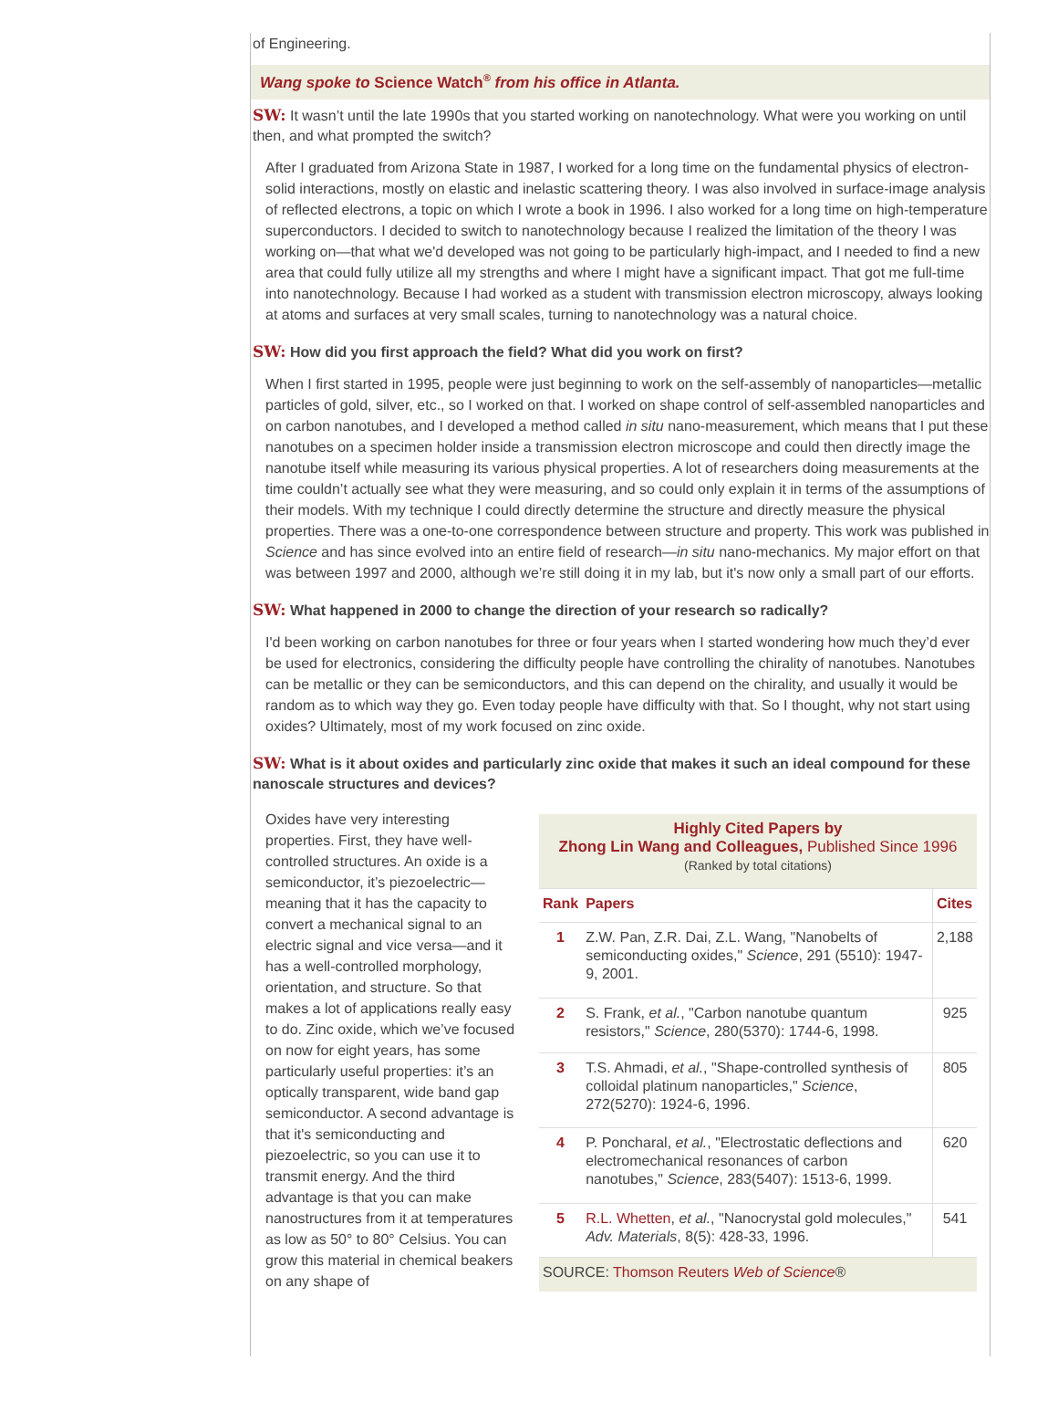of Engineering.
Wang spoke to Science Watch<sup>®</sup> from his office in Atlanta.
SW: It wasn’t until the late 1990s that you started working on nanotechnology. What were you working on until then, and what prompted the switch?
After I graduated from Arizona State in 1987, I worked for a long time on the fundamental physics of electron-solid interactions, mostly on elastic and inelastic scattering theory. I was also involved in surface-image analysis of reflected electrons, a topic on which I wrote a book in 1996. I also worked for a long time on high-temperature superconductors. I decided to switch to nanotechnology because I realized the limitation of the theory I was working on—that what we'd developed was not going to be particularly high-impact, and I needed to find a new area that could fully utilize all my strengths and where I might have a significant impact. That got me full-time into nanotechnology. Because I had worked as a student with transmission electron microscopy, always looking at atoms and surfaces at very small scales, turning to nanotechnology was a natural choice.
SW: How did you first approach the field? What did you work on first?
When I first started in 1995, people were just beginning to work on the self-assembly of nanoparticles—metallic particles of gold, silver, etc., so I worked on that. I worked on shape control of self-assembled nanoparticles and on carbon nanotubes, and I developed a method called in situ nano-measurement, which means that I put these nanotubes on a specimen holder inside a transmission electron microscope and could then directly image the nanotube itself while measuring its various physical properties. A lot of researchers doing measurements at the time couldn’t actually see what they were measuring, and so could only explain it in terms of the assumptions of their models. With my technique I could directly determine the structure and directly measure the physical properties. There was a one-to-one correspondence between structure and property. This work was published in Science and has since evolved into an entire field of research—in situ nano-mechanics. My major effort on that was between 1997 and 2000, although we’re still doing it in my lab, but it's now only a small part of our efforts.
SW: What happened in 2000 to change the direction of your research so radically?
I'd been working on carbon nanotubes for three or four years when I started wondering how much they’d ever be used for electronics, considering the difficulty people have controlling the chirality of nanotubes. Nanotubes can be metallic or they can be semiconductors, and this can depend on the chirality, and usually it would be random as to which way they go. Even today people have difficulty with that. So I thought, why not start using oxides? Ultimately, most of my work focused on zinc oxide.
SW: What is it about oxides and particularly zinc oxide that makes it such an ideal compound for these nanoscale structures and devices?
Oxides have very interesting properties. First, they have well-controlled structures. An oxide is a semiconductor, it’s piezoelectric—meaning that it has the capacity to convert a mechanical signal to an electric signal and vice versa—and it has a well-controlled morphology, orientation, and structure. So that makes a lot of applications really easy to do. Zinc oxide, which we’ve focused on now for eight years, has some particularly useful properties: it’s an optically transparent, wide band gap semiconductor. A second advantage is that it's semiconducting and piezoelectric, so you can use it to transmit energy. And the third advantage is that you can make nanostructures from it at temperatures as low as 50° to 80° Celsius. You can grow this material in chemical beakers on any shape of
| Highly Cited Papers by Zhong Lin Wang and Colleagues, Published Since 1996 (Ranked by total citations) | | |
| Rank | Papers | Cites |
| 1 | Z.W. Pan, Z.R. Dai, Z.L. Wang, "Nanobelts of semiconducting oxides," Science , 291 (5510): 1947-9, 2001. | 2,188 |
| 2 | S. Frank, et al. , "Carbon nanotube quantum resistors," Science , 280(5370): 1744-6, 1998. | 925 |
| 3 | T.S. Ahmadi, et al. , "Shape-controlled synthesis of colloidal platinum nanoparticles," Science , 272(5270): 1924-6, 1996. | 805 |
| 4 | P. Poncharal, et al. , "Electrostatic deflections and electromechanical resonances of carbon nanotubes," Science , 283(5407): 1513-6, 1999. | 620 |
| 5 | R.L. Whetten , et al. , "Nanocrystal gold molecules," Adv. Materials , 8(5): 428-33, 1996. | 541 |
| SOURCE: Thomson Reuters Web of Science ® | | |